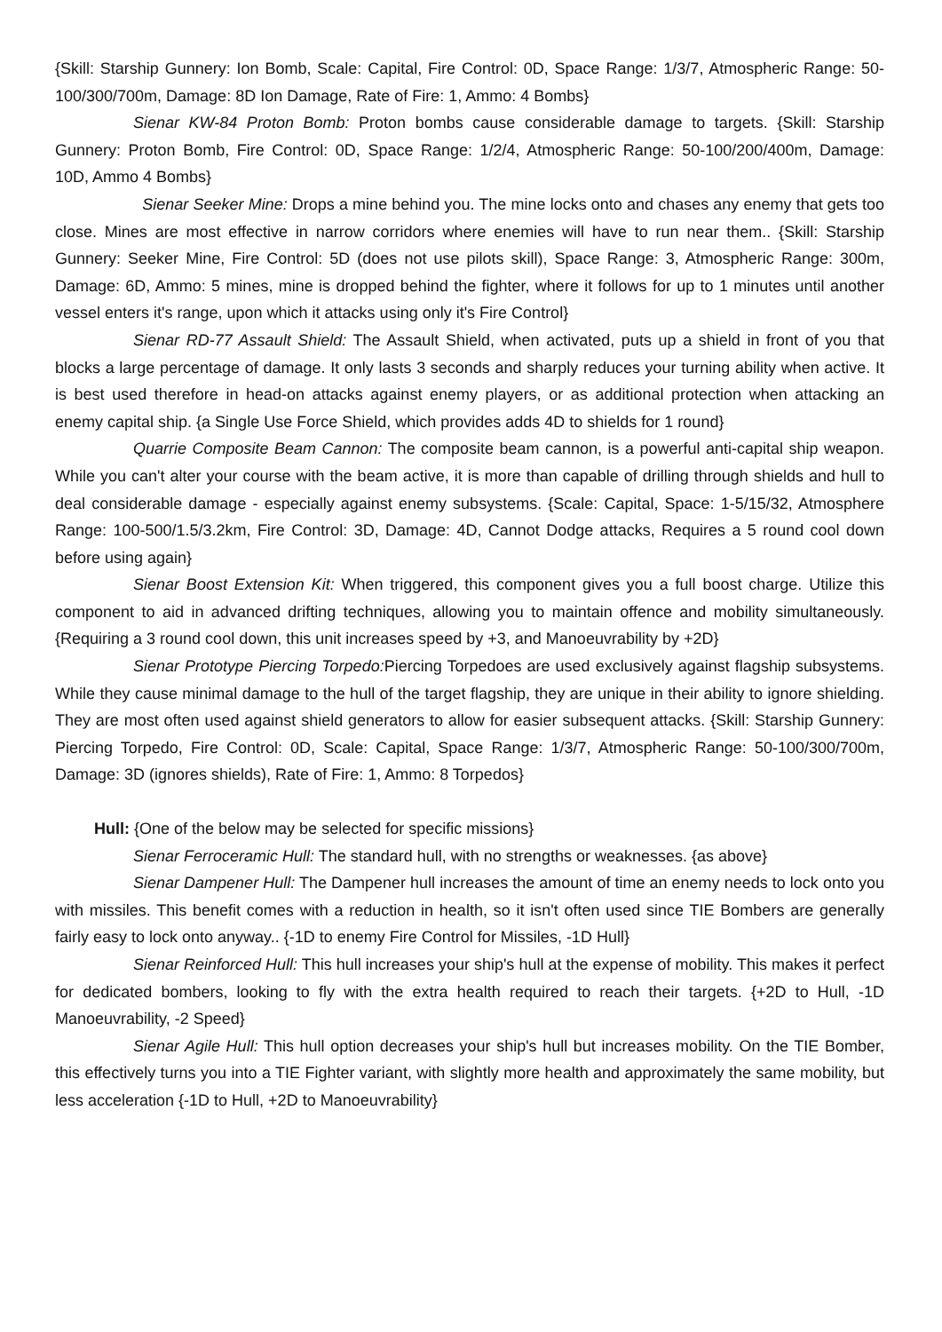{Skill: Starship Gunnery: Ion Bomb, Scale: Capital, Fire Control: 0D, Space Range: 1/3/7, Atmospheric Range: 50-100/300/700m, Damage: 8D Ion Damage, Rate of Fire: 1, Ammo: 4 Bombs}
Sienar KW-84 Proton Bomb: Proton bombs cause considerable damage to targets. {Skill: Starship Gunnery: Proton Bomb, Fire Control: 0D, Space Range: 1/2/4, Atmospheric Range: 50-100/200/400m, Damage: 10D, Ammo 4 Bombs}
Sienar Seeker Mine: Drops a mine behind you. The mine locks onto and chases any enemy that gets too close. Mines are most effective in narrow corridors where enemies will have to run near them.. {Skill: Starship Gunnery: Seeker Mine, Fire Control: 5D (does not use pilots skill), Space Range: 3, Atmospheric Range: 300m, Damage: 6D, Ammo: 5 mines, mine is dropped behind the fighter, where it follows for up to 1 minutes until another vessel enters it's range, upon which it attacks using only it's Fire Control}
Sienar RD-77 Assault Shield: The Assault Shield, when activated, puts up a shield in front of you that blocks a large percentage of damage. It only lasts 3 seconds and sharply reduces your turning ability when active. It is best used therefore in head-on attacks against enemy players, or as additional protection when attacking an enemy capital ship. {a Single Use Force Shield, which provides adds 4D to shields for 1 round}
Quarrie Composite Beam Cannon: The composite beam cannon, is a powerful anti-capital ship weapon. While you can't alter your course with the beam active, it is more than capable of drilling through shields and hull to deal considerable damage - especially against enemy subsystems. {Scale: Capital, Space: 1-5/15/32, Atmosphere Range: 100-500/1.5/3.2km, Fire Control: 3D, Damage: 4D, Cannot Dodge attacks, Requires a 5 round cool down before using again}
Sienar Boost Extension Kit: When triggered, this component gives you a full boost charge. Utilize this component to aid in advanced drifting techniques, allowing you to maintain offence and mobility simultaneously. {Requiring a 3 round cool down, this unit increases speed by +3, and Manoeuvrability by +2D}
Sienar Prototype Piercing Torpedo: Piercing Torpedoes are used exclusively against flagship subsystems. While they cause minimal damage to the hull of the target flagship, they are unique in their ability to ignore shielding. They are most often used against shield generators to allow for easier subsequent attacks. {Skill: Starship Gunnery: Piercing Torpedo, Fire Control: 0D, Scale: Capital, Space Range: 1/3/7, Atmospheric Range: 50-100/300/700m, Damage: 3D (ignores shields), Rate of Fire: 1, Ammo: 8 Torpedos}
Hull: {One of the below may be selected for specific missions}
Sienar Ferroceramic Hull: The standard hull, with no strengths or weaknesses. {as above}
Sienar Dampener Hull: The Dampener hull increases the amount of time an enemy needs to lock onto you with missiles. This benefit comes with a reduction in health, so it isn't often used since TIE Bombers are generally fairly easy to lock onto anyway.. {-1D to enemy Fire Control for Missiles, -1D Hull}
Sienar Reinforced Hull: This hull increases your ship's hull at the expense of mobility. This makes it perfect for dedicated bombers, looking to fly with the extra health required to reach their targets. {+2D to Hull, -1D Manoeuvrability, -2 Speed}
Sienar Agile Hull: This hull option decreases your ship's hull but increases mobility. On the TIE Bomber, this effectively turns you into a TIE Fighter variant, with slightly more health and approximately the same mobility, but less acceleration {-1D to Hull, +2D to Manoeuvrability}